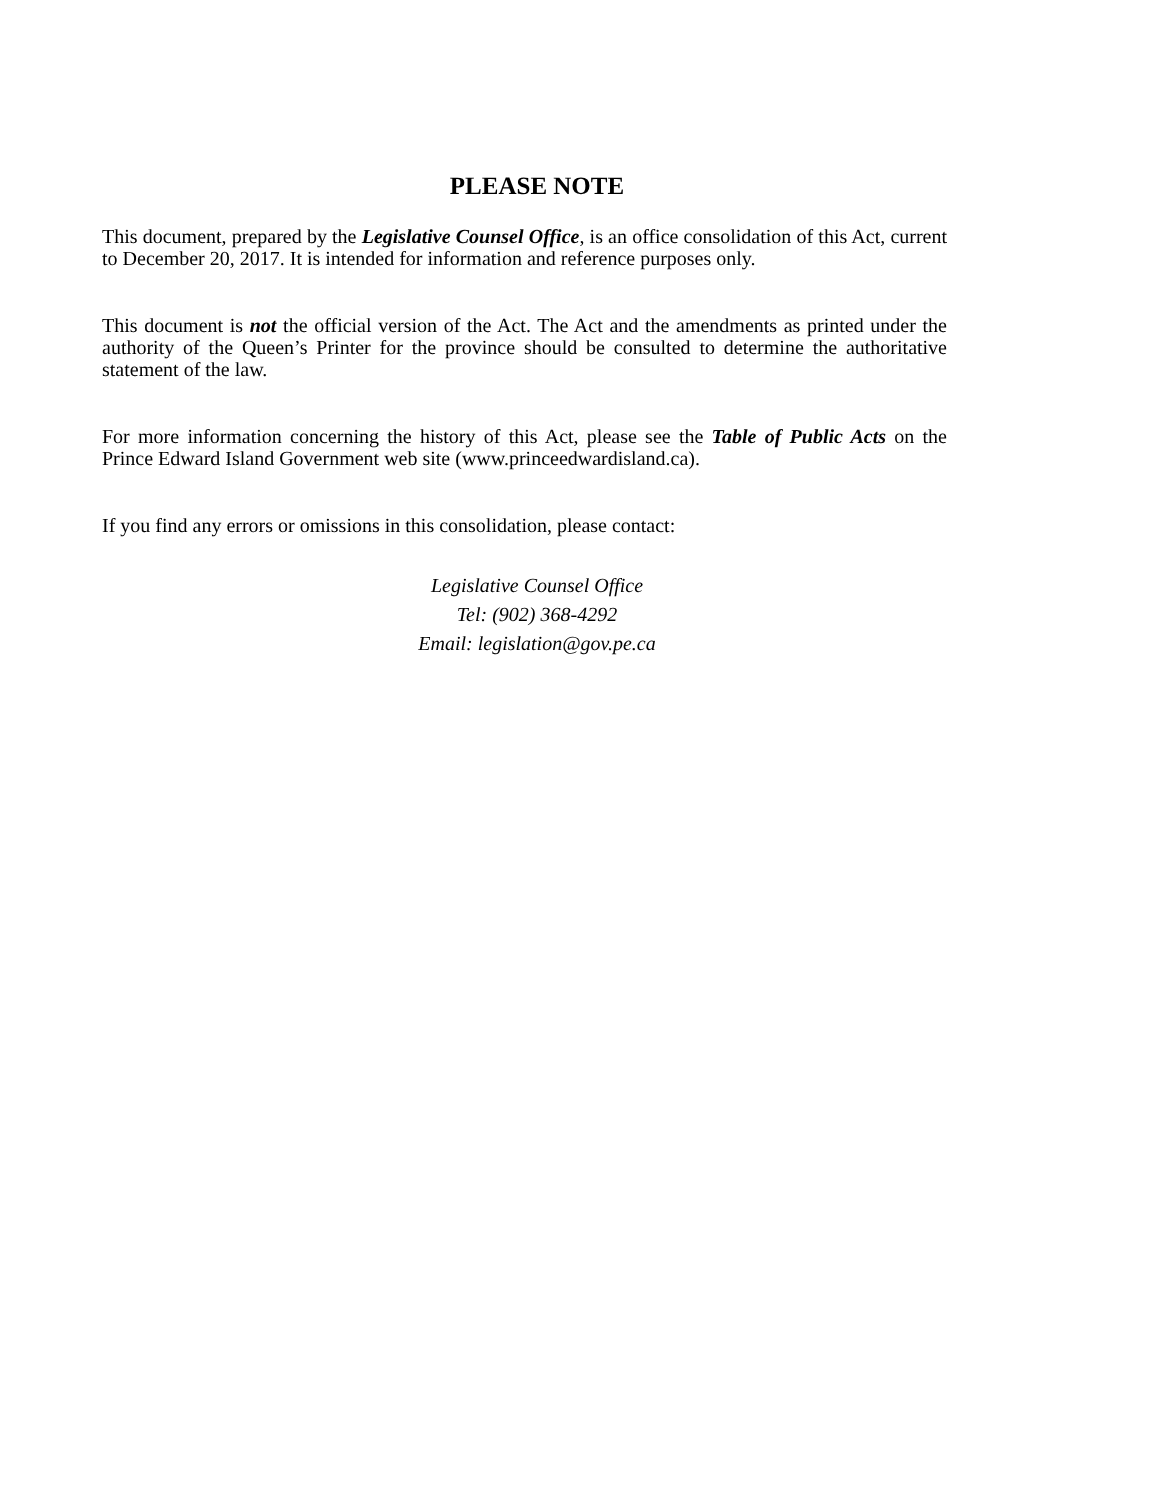PLEASE NOTE
This document, prepared by the Legislative Counsel Office, is an office consolidation of this Act, current to December 20, 2017. It is intended for information and reference purposes only.
This document is not the official version of the Act. The Act and the amendments as printed under the authority of the Queen’s Printer for the province should be consulted to determine the authoritative statement of the law.
For more information concerning the history of this Act, please see the Table of Public Acts on the Prince Edward Island Government web site (www.princeedwardisland.ca).
If you find any errors or omissions in this consolidation, please contact:
Legislative Counsel Office
Tel: (902) 368-4292
Email: legislation@gov.pe.ca